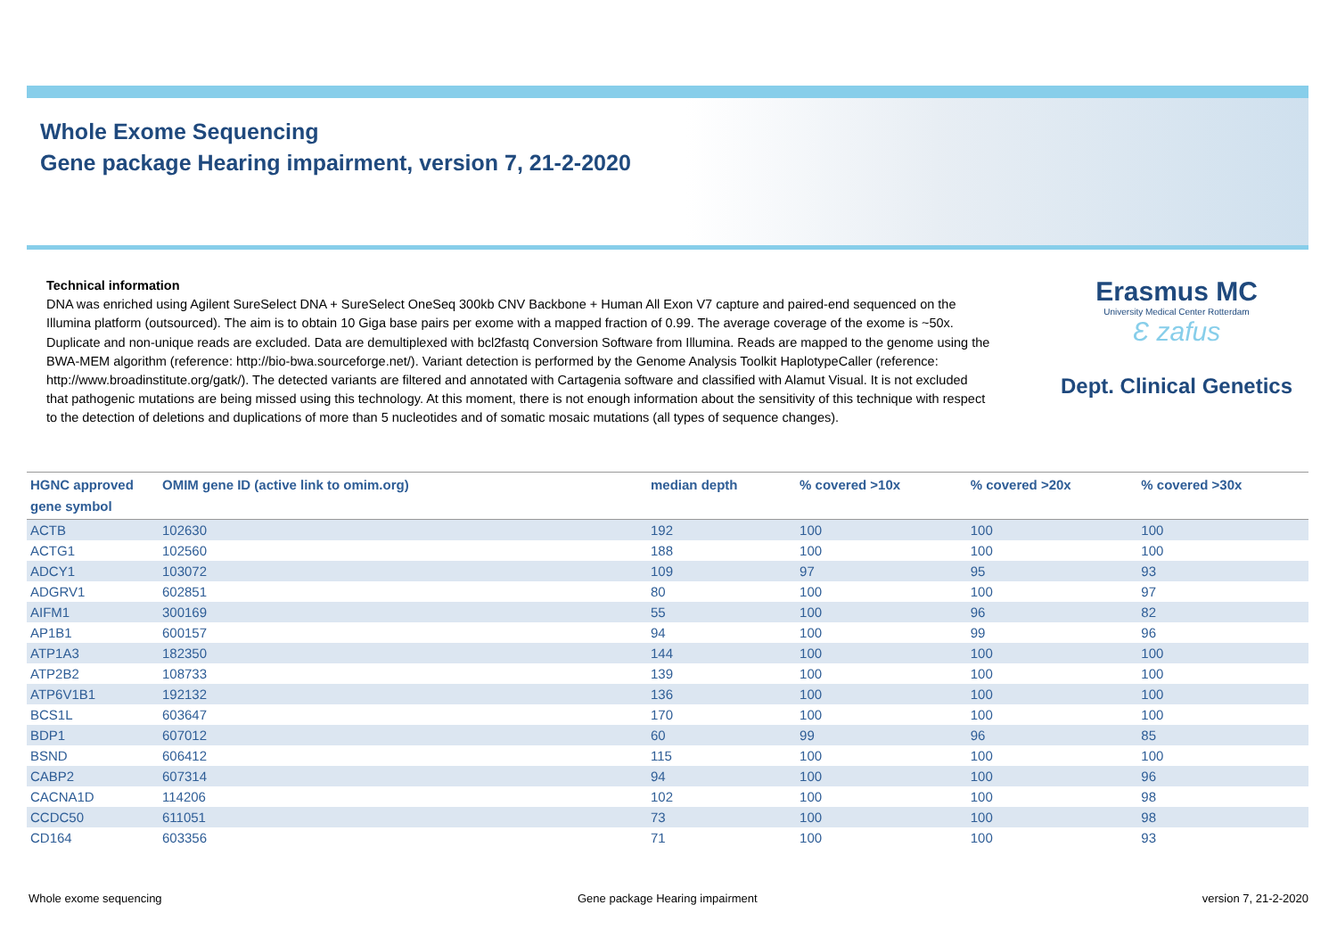Whole Exome Sequencing
Gene package Hearing impairment, version 7, 21-2-2020
Technical information
DNA was enriched using Agilent SureSelect DNA + SureSelect OneSeq 300kb CNV Backbone + Human All Exon V7 capture and paired-end sequenced on the Illumina platform (outsourced). The aim is to obtain 10 Giga base pairs per exome with a mapped fraction of 0.99. The average coverage of the exome is ~50x. Duplicate and non-unique reads are excluded. Data are demultiplexed with bcl2fastq Conversion Software from Illumina. Reads are mapped to the genome using the BWA-MEM algorithm (reference: http://bio-bwa.sourceforge.net/). Variant detection is performed by the Genome Analysis Toolkit HaplotypeCaller (reference: http://www.broadinstitute.org/gatk/). The detected variants are filtered and annotated with Cartagenia software and classified with Alamut Visual. It is not excluded that pathogenic mutations are being missed using this technology. At this moment, there is not enough information about the sensitivity of this technique with respect to the detection of deletions and duplications of more than 5 nucleotides and of somatic mosaic mutations (all types of sequence changes).
Erasmus MC
University Medical Center Rotterdam
Ɛ zafus
Dept. Clinical Genetics
| HGNC approved gene symbol | OMIM gene ID (active link to omim.org) | median depth | % covered >10x | % covered >20x | % covered >30x |
| --- | --- | --- | --- | --- | --- |
| ACTB | 102630 | 192 | 100 | 100 | 100 |
| ACTG1 | 102560 | 188 | 100 | 100 | 100 |
| ADCY1 | 103072 | 109 | 97 | 95 | 93 |
| ADGRV1 | 602851 | 80 | 100 | 100 | 97 |
| AIFM1 | 300169 | 55 | 100 | 96 | 82 |
| AP1B1 | 600157 | 94 | 100 | 99 | 96 |
| ATP1A3 | 182350 | 144 | 100 | 100 | 100 |
| ATP2B2 | 108733 | 139 | 100 | 100 | 100 |
| ATP6V1B1 | 192132 | 136 | 100 | 100 | 100 |
| BCS1L | 603647 | 170 | 100 | 100 | 100 |
| BDP1 | 607012 | 60 | 99 | 96 | 85 |
| BSND | 606412 | 115 | 100 | 100 | 100 |
| CABP2 | 607314 | 94 | 100 | 100 | 96 |
| CACNA1D | 114206 | 102 | 100 | 100 | 98 |
| CCDC50 | 611051 | 73 | 100 | 100 | 98 |
| CD164 | 603356 | 71 | 100 | 100 | 93 |
Whole exome sequencing
Gene package Hearing impairment
version 7, 21-2-2020